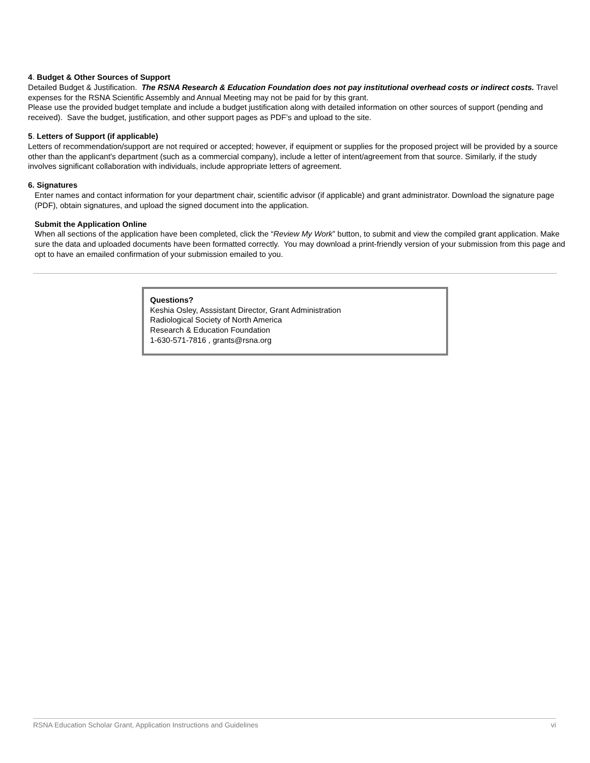4. Budget & Other Sources of Support
Detailed Budget & Justification. The RSNA Research & Education Foundation does not pay institutional overhead costs or indirect costs. Travel expenses for the RSNA Scientific Assembly and Annual Meeting may not be paid for by this grant.
Please use the provided budget template and include a budget justification along with detailed information on other sources of support (pending and received). Save the budget, justification, and other support pages as PDF’s and upload to the site.
5. Letters of Support (if applicable)
Letters of recommendation/support are not required or accepted; however, if equipment or supplies for the proposed project will be provided by a source other than the applicant's department (such as a commercial company), include a letter of intent/agreement from that source. Similarly, if the study involves significant collaboration with individuals, include appropriate letters of agreement.
6. Signatures
Enter names and contact information for your department chair, scientific advisor (if applicable) and grant administrator. Download the signature page (PDF), obtain signatures, and upload the signed document into the application.
Submit the Application Online
When all sections of the application have been completed, click the “Review My Work” button, to submit and view the compiled grant application. Make sure the data and uploaded documents have been formatted correctly. You may download a print-friendly version of your submission from this page and opt to have an emailed confirmation of your submission emailed to you.
Questions?
Keshia Osley, Asssistant Director, Grant Administration
Radiological Society of North America
Research & Education Foundation
1-630-571-7816 , grants@rsna.org
RSNA Education Scholar Grant, Application Instructions and Guidelines vi